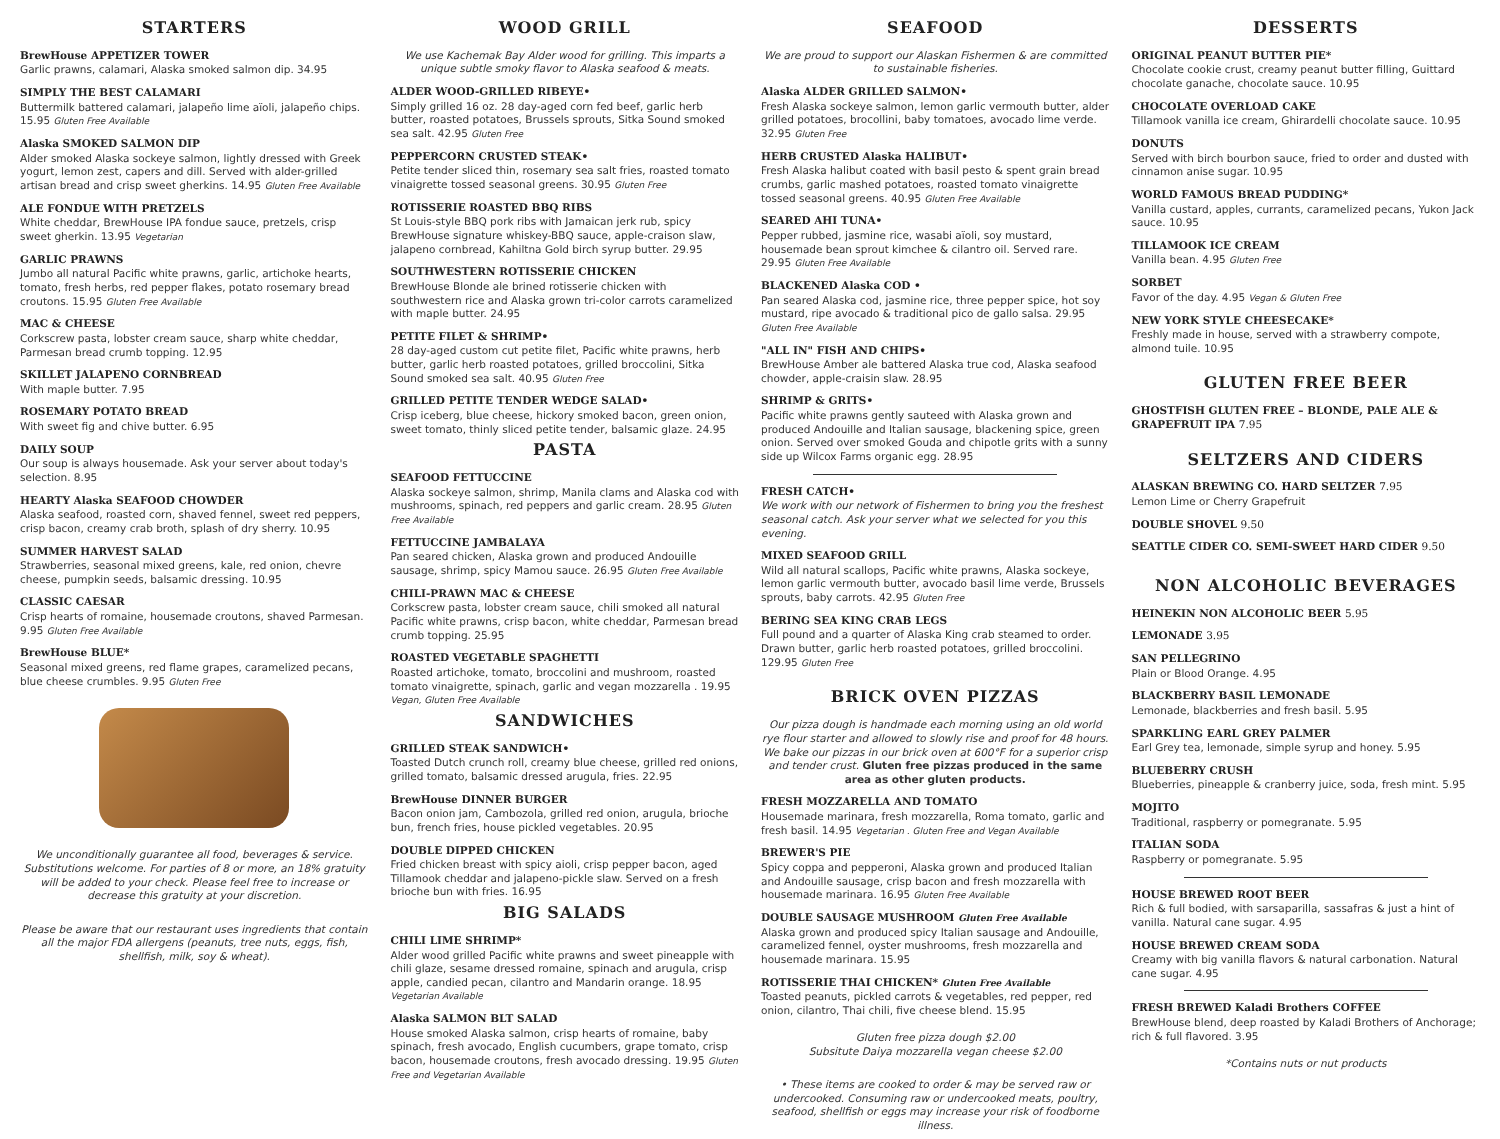STARTERS
BrewHouse APPETIZER TOWER
Garlic prawns, calamari, Alaska smoked salmon dip. 34.95
SIMPLY THE BEST CALAMARI
Buttermilk battered calamari, jalapeño lime aïoli, jalapeño chips. 15.95 Gluten Free Available
Alaska SMOKED SALMON DIP
Alder smoked Alaska sockeye salmon, lightly dressed with Greek yogurt, lemon zest, capers and dill. Served with alder-grilled artisan bread and crisp sweet gherkins. 14.95 Gluten Free Available
ALE FONDUE WITH PRETZELS
White cheddar, BrewHouse IPA fondue sauce, pretzels, crisp sweet gherkin. 13.95 Vegetarian
GARLIC PRAWNS
Jumbo all natural Pacific white prawns, garlic, artichoke hearts, tomato, fresh herbs, red pepper flakes, potato rosemary bread croutons. 15.95 Gluten Free Available
MAC & CHEESE
Corkscrew pasta, lobster cream sauce, sharp white cheddar, Parmesan bread crumb topping. 12.95
SKILLET JALAPENO CORNBREAD
With maple butter. 7.95
ROSEMARY POTATO BREAD
With sweet fig and chive butter. 6.95
DAILY SOUP
Our soup is always housemade. Ask your server about today's selection. 8.95
HEARTY Alaska SEAFOOD CHOWDER
Alaska seafood, roasted corn, shaved fennel, sweet red peppers, crisp bacon, creamy crab broth, splash of dry sherry. 10.95
SUMMER HARVEST SALAD
Strawberries, seasonal mixed greens, kale, red onion, chevre cheese, pumpkin seeds, balsamic dressing. 10.95
CLASSIC CAESAR
Crisp hearts of romaine, housemade croutons, shaved Parmesan. 9.95 Gluten Free Available
BrewHouse BLUE*
Seasonal mixed greens, red flame grapes, caramelized pecans, blue cheese crumbles. 9.95 Gluten Free
We unconditionally guarantee all food, beverages & service. Substitutions welcome. For parties of 8 or more, an 18% gratuity will be added to your check. Please feel free to increase or decrease this gratuity at your discretion.
Please be aware that our restaurant uses ingredients that contain all the major FDA allergens (peanuts, tree nuts, eggs, fish, shellfish, milk, soy & wheat).
WOOD GRILL
We use Kachemak Bay Alder wood for grilling. This imparts a unique subtle smoky flavor to Alaska seafood & meats.
ALDER WOOD-GRILLED RIBEYE•
Simply grilled 16 oz. 28 day-aged corn fed beef, garlic herb butter, roasted potatoes, Brussels sprouts, Sitka Sound smoked sea salt. 42.95 Gluten Free
PEPPERCORN CRUSTED STEAK•
Petite tender sliced thin, rosemary sea salt fries, roasted tomato vinaigrette tossed seasonal greens. 30.95 Gluten Free
ROTISSERIE ROASTED BBQ RIBS
St Louis-style BBQ pork ribs with Jamaican jerk rub, spicy BrewHouse signature whiskey-BBQ sauce, apple-craison slaw, jalapeno cornbread, Kahiltna Gold birch syrup butter. 29.95
SOUTHWESTERN ROTISSERIE CHICKEN
BrewHouse Blonde ale brined rotisserie chicken with southwestern rice and Alaska grown tri-color carrots caramelized with maple butter. 24.95
PETITE FILET & SHRIMP•
28 day-aged custom cut petite filet, Pacific white prawns, herb butter, garlic herb roasted potatoes, grilled broccolini, Sitka Sound smoked sea salt. 40.95 Gluten Free
GRILLED PETITE TENDER WEDGE SALAD•
Crisp iceberg, blue cheese, hickory smoked bacon, green onion, sweet tomato, thinly sliced petite tender, balsamic glaze. 24.95
PASTA
SEAFOOD FETTUCCINE
Alaska sockeye salmon, shrimp, Manila clams and Alaska cod with mushrooms, spinach, red peppers and garlic cream. 28.95 Gluten Free Available
FETTUCCINE JAMBALAYA
Pan seared chicken, Alaska grown and produced Andouille sausage, shrimp, spicy Mamou sauce. 26.95 Gluten Free Available
CHILI-PRAWN MAC & CHEESE
Corkscrew pasta, lobster cream sauce, chili smoked all natural Pacific white prawns, crisp bacon, white cheddar, Parmesan bread crumb topping. 25.95
ROASTED VEGETABLE SPAGHETTI
Roasted artichoke, tomato, broccolini and mushroom, roasted tomato vinaigrette, spinach, garlic and vegan mozzarella . 19.95 Vegan, Gluten Free Available
SANDWICHES
GRILLED STEAK SANDWICH•
Toasted Dutch crunch roll, creamy blue cheese, grilled red onions, grilled tomato, balsamic dressed arugula, fries. 22.95
BrewHouse DINNER BURGER
Bacon onion jam, Cambozola, grilled red onion, arugula, brioche bun, french fries, house pickled vegetables. 20.95
DOUBLE DIPPED CHICKEN
Fried chicken breast with spicy aioli, crisp pepper bacon, aged Tillamook cheddar and jalapeno-pickle slaw. Served on a fresh brioche bun with fries. 16.95
BIG SALADS
CHILI LIME SHRIMP*
Alder wood grilled Pacific white prawns and sweet pineapple with chili glaze, sesame dressed romaine, spinach and arugula, crisp apple, candied pecan, cilantro and Mandarin orange. 18.95 Vegetarian Available
Alaska SALMON BLT SALAD
House smoked Alaska salmon, crisp hearts of romaine, baby spinach, fresh avocado, English cucumbers, grape tomato, crisp bacon, housemade croutons, fresh avocado dressing. 19.95 Gluten Free and Vegetarian Available
SEAFOOD
We are proud to support our Alaskan Fishermen & are committed to sustainable fisheries.
Alaska ALDER GRILLED SALMON•
Fresh Alaska sockeye salmon, lemon garlic vermouth butter, alder grilled potatoes, brocollini, baby tomatoes, avocado lime verde. 32.95 Gluten Free
HERB CRUSTED Alaska HALIBUT•
Fresh Alaska halibut coated with basil pesto & spent grain bread crumbs, garlic mashed potatoes, roasted tomato vinaigrette tossed seasonal greens. 40.95 Gluten Free Available
SEARED AHI TUNA•
Pepper rubbed, jasmine rice, wasabi aïoli, soy mustard, housemade bean sprout kimchee & cilantro oil. Served rare. 29.95 Gluten Free Available
BLACKENED Alaska COD •
Pan seared Alaska cod, jasmine rice, three pepper spice, hot soy mustard, ripe avocado & traditional pico de gallo salsa. 29.95 Gluten Free Available
"ALL IN" FISH AND CHIPS•
BrewHouse Amber ale battered Alaska true cod, Alaska seafood chowder, apple-craisin slaw. 28.95
SHRIMP & GRITS•
Pacific white prawns gently sauteed with Alaska grown and produced Andouille and Italian sausage, blackening spice, green onion. Served over smoked Gouda and chipotle grits with a sunny side up Wilcox Farms organic egg. 28.95
FRESH CATCH•
We work with our network of Fishermen to bring you the freshest seasonal catch. Ask your server what we selected for you this evening.
MIXED SEAFOOD GRILL
Wild all natural scallops, Pacific white prawns, Alaska sockeye, lemon garlic vermouth butter, avocado basil lime verde, Brussels sprouts, baby carrots. 42.95 Gluten Free
BERING SEA KING CRAB LEGS
Full pound and a quarter of Alaska King crab steamed to order. Drawn butter, garlic herb roasted potatoes, grilled broccolini. 129.95 Gluten Free
BRICK OVEN PIZZAS
Our pizza dough is handmade each morning using an old world rye flour starter and allowed to slowly rise and proof for 48 hours. We bake our pizzas in our brick oven at 600°F for a superior crisp and tender crust. Gluten free pizzas produced in the same area as other gluten products.
FRESH MOZZARELLA AND TOMATO
Housemade marinara, fresh mozzarella, Roma tomato, garlic and fresh basil. 14.95 Vegetarian . Gluten Free and Vegan Available
BREWER'S PIE
Spicy coppa and pepperoni, Alaska grown and produced Italian and Andouille sausage, crisp bacon and fresh mozzarella with housemade marinara. 16.95 Gluten Free Available
DOUBLE SAUSAGE MUSHROOM Gluten Free Available
Alaska grown and produced spicy Italian sausage and Andouille, caramelized fennel, oyster mushrooms, fresh mozzarella and housemade marinara. 15.95
ROTISSERIE THAI CHICKEN* Gluten Free Available
Toasted peanuts, pickled carrots & vegetables, red pepper, red onion, cilantro, Thai chili, five cheese blend. 15.95
Gluten free pizza dough $2.00
Subsitute Daiya mozzarella vegan cheese $2.00
• These items are cooked to order & may be served raw or undercooked. Consuming raw or undercooked meats, poultry, seafood, shellfish or eggs may increase your risk of foodborne illness.
DESSERTS
ORIGINAL PEANUT BUTTER PIE*
Chocolate cookie crust, creamy peanut butter filling, Guittard chocolate ganache, chocolate sauce. 10.95
CHOCOLATE OVERLOAD CAKE
Tillamook vanilla ice cream, Ghirardelli chocolate sauce. 10.95
DONUTS
Served with birch bourbon sauce, fried to order and dusted with cinnamon anise sugar. 10.95
WORLD FAMOUS BREAD PUDDING*
Vanilla custard, apples, currants, caramelized pecans, Yukon Jack sauce. 10.95
TILLAMOOK ICE CREAM
Vanilla bean. 4.95 Gluten Free
SORBET
Favor of the day. 4.95 Vegan & Gluten Free
NEW YORK STYLE CHEESECAKE*
Freshly made in house, served with a strawberry compote, almond tuile. 10.95
GLUTEN FREE BEER
GHOSTFISH GLUTEN FREE – BLONDE, PALE ALE & GRAPEFRUIT IPA 7.95
SELTZERS AND CIDERS
ALASKAN BREWING CO. HARD SELTZER 7.95
Lemon Lime or Cherry Grapefruit
DOUBLE SHOVEL 9.50
SEATTLE CIDER CO. SEMI-SWEET HARD CIDER 9.50
NON ALCOHOLIC BEVERAGES
HEINEKIN NON ALCOHOLIC BEER 5.95
LEMONADE 3.95
SAN PELLEGRINO
Plain or Blood Orange. 4.95
BLACKBERRY BASIL LEMONADE
Lemonade, blackberries and fresh basil. 5.95
SPARKLING EARL GREY PALMER
Earl Grey tea, lemonade, simple syrup and honey. 5.95
BLUEBERRY CRUSH
Blueberries, pineapple & cranberry juice, soda, fresh mint. 5.95
MOJITO
Traditional, raspberry or pomegranate. 5.95
ITALIAN SODA
Raspberry or pomegranate. 5.95
HOUSE BREWED ROOT BEER
Rich & full bodied, with sarsaparilla, sassafras & just a hint of vanilla. Natural cane sugar. 4.95
HOUSE BREWED CREAM SODA
Creamy with big vanilla flavors & natural carbonation. Natural cane sugar. 4.95
FRESH BREWED Kaladi Brothers COFFEE
BrewHouse blend, deep roasted by Kaladi Brothers of Anchorage; rich & full flavored. 3.95
*Contains nuts or nut products